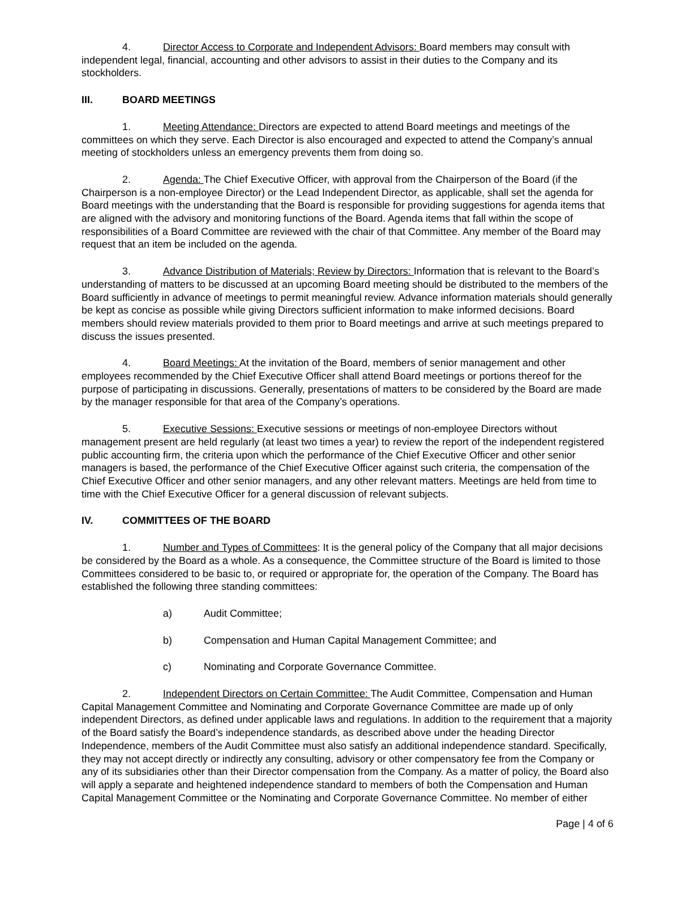4. Director Access to Corporate and Independent Advisors: Board members may consult with independent legal, financial, accounting and other advisors to assist in their duties to the Company and its stockholders.
III. BOARD MEETINGS
1. Meeting Attendance: Directors are expected to attend Board meetings and meetings of the committees on which they serve. Each Director is also encouraged and expected to attend the Company’s annual meeting of stockholders unless an emergency prevents them from doing so.
2. Agenda: The Chief Executive Officer, with approval from the Chairperson of the Board (if the Chairperson is a non-employee Director) or the Lead Independent Director, as applicable, shall set the agenda for Board meetings with the understanding that the Board is responsible for providing suggestions for agenda items that are aligned with the advisory and monitoring functions of the Board. Agenda items that fall within the scope of responsibilities of a Board Committee are reviewed with the chair of that Committee. Any member of the Board may request that an item be included on the agenda.
3. Advance Distribution of Materials; Review by Directors: Information that is relevant to the Board’s understanding of matters to be discussed at an upcoming Board meeting should be distributed to the members of the Board sufficiently in advance of meetings to permit meaningful review. Advance information materials should generally be kept as concise as possible while giving Directors sufficient information to make informed decisions. Board members should review materials provided to them prior to Board meetings and arrive at such meetings prepared to discuss the issues presented.
4. Board Meetings: At the invitation of the Board, members of senior management and other employees recommended by the Chief Executive Officer shall attend Board meetings or portions thereof for the purpose of participating in discussions. Generally, presentations of matters to be considered by the Board are made by the manager responsible for that area of the Company’s operations.
5. Executive Sessions: Executive sessions or meetings of non-employee Directors without management present are held regularly (at least two times a year) to review the report of the independent registered public accounting firm, the criteria upon which the performance of the Chief Executive Officer and other senior managers is based, the performance of the Chief Executive Officer against such criteria, the compensation of the Chief Executive Officer and other senior managers, and any other relevant matters. Meetings are held from time to time with the Chief Executive Officer for a general discussion of relevant subjects.
IV. COMMITTEES OF THE BOARD
1. Number and Types of Committees: It is the general policy of the Company that all major decisions be considered by the Board as a whole. As a consequence, the Committee structure of the Board is limited to those Committees considered to be basic to, or required or appropriate for, the operation of the Company. The Board has established the following three standing committees:
a) Audit Committee;
b) Compensation and Human Capital Management Committee; and
c) Nominating and Corporate Governance Committee.
2. Independent Directors on Certain Committee: The Audit Committee, Compensation and Human Capital Management Committee and Nominating and Corporate Governance Committee are made up of only independent Directors, as defined under applicable laws and regulations. In addition to the requirement that a majority of the Board satisfy the Board’s independence standards, as described above under the heading Director Independence, members of the Audit Committee must also satisfy an additional independence standard. Specifically, they may not accept directly or indirectly any consulting, advisory or other compensatory fee from the Company or any of its subsidiaries other than their Director compensation from the Company. As a matter of policy, the Board also will apply a separate and heightened independence standard to members of both the Compensation and Human Capital Management Committee or the Nominating and Corporate Governance Committee. No member of either
Page | 4 of 6